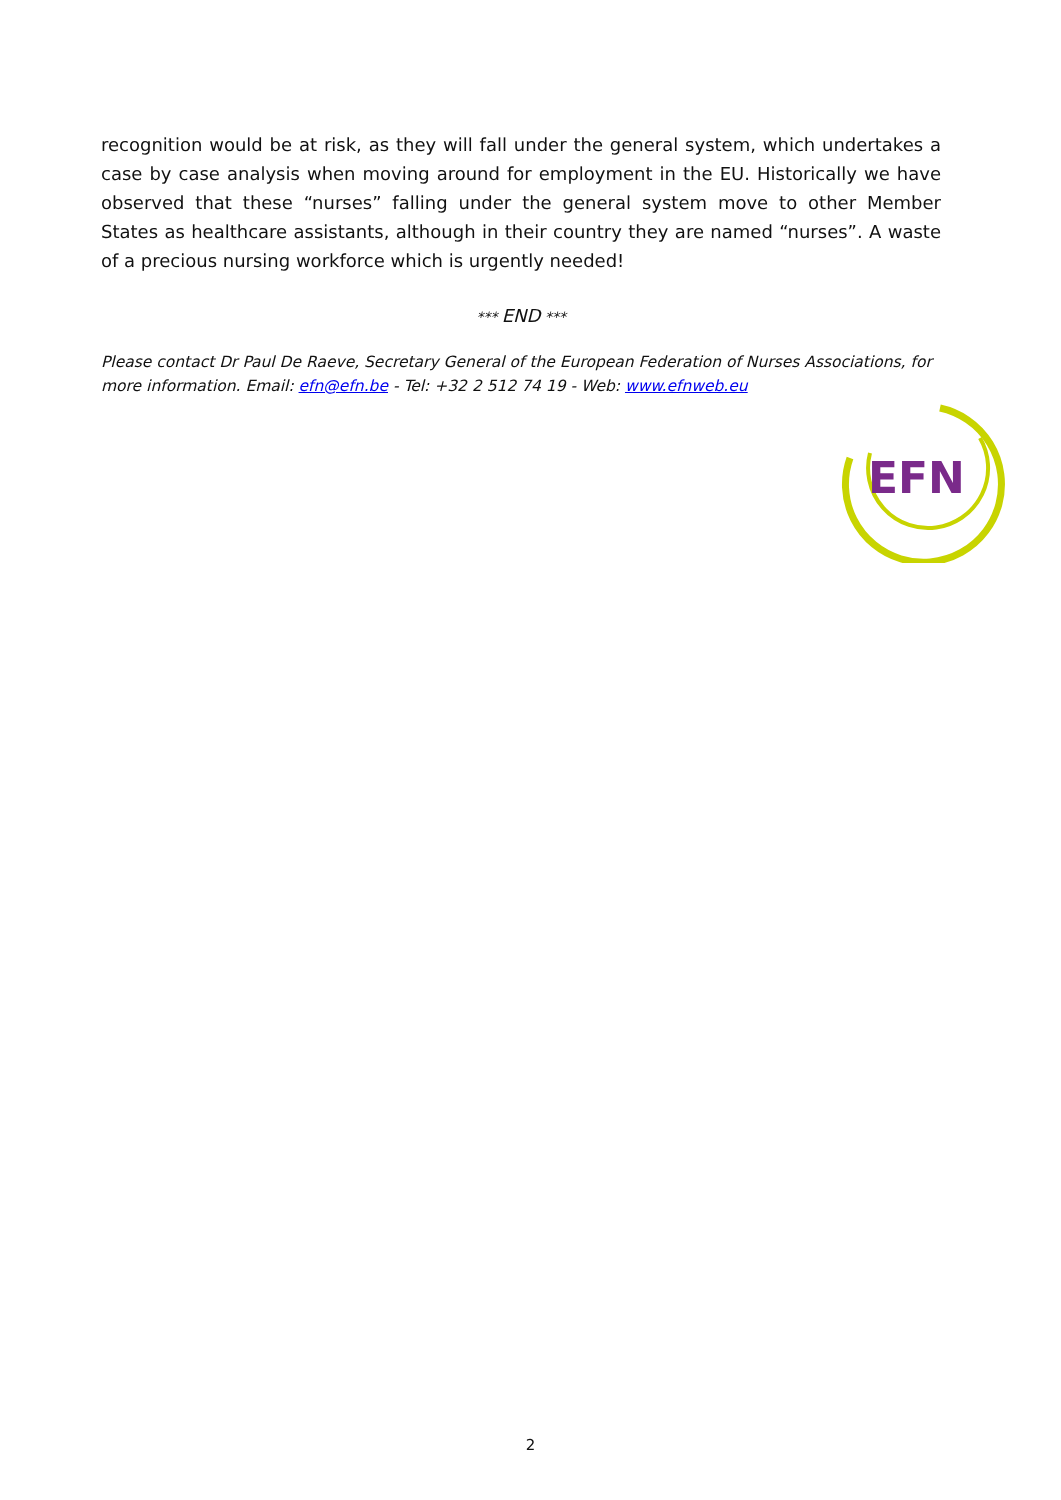recognition would be at risk, as they will fall under the general system, which undertakes a case by case analysis when moving around for employment in the EU. Historically we have observed that these “nurses” falling under the general system move to other Member States as healthcare assistants, although in their country they are named “nurses”. A waste of a precious nursing workforce which is urgently needed!
*** END ***
Please contact Dr Paul De Raeve, Secretary General of the European Federation of Nurses Associations, for more information. Email: efn@efn.be - Tel: +32 2 512 74 19 - Web: www.efnweb.eu
EFN
2